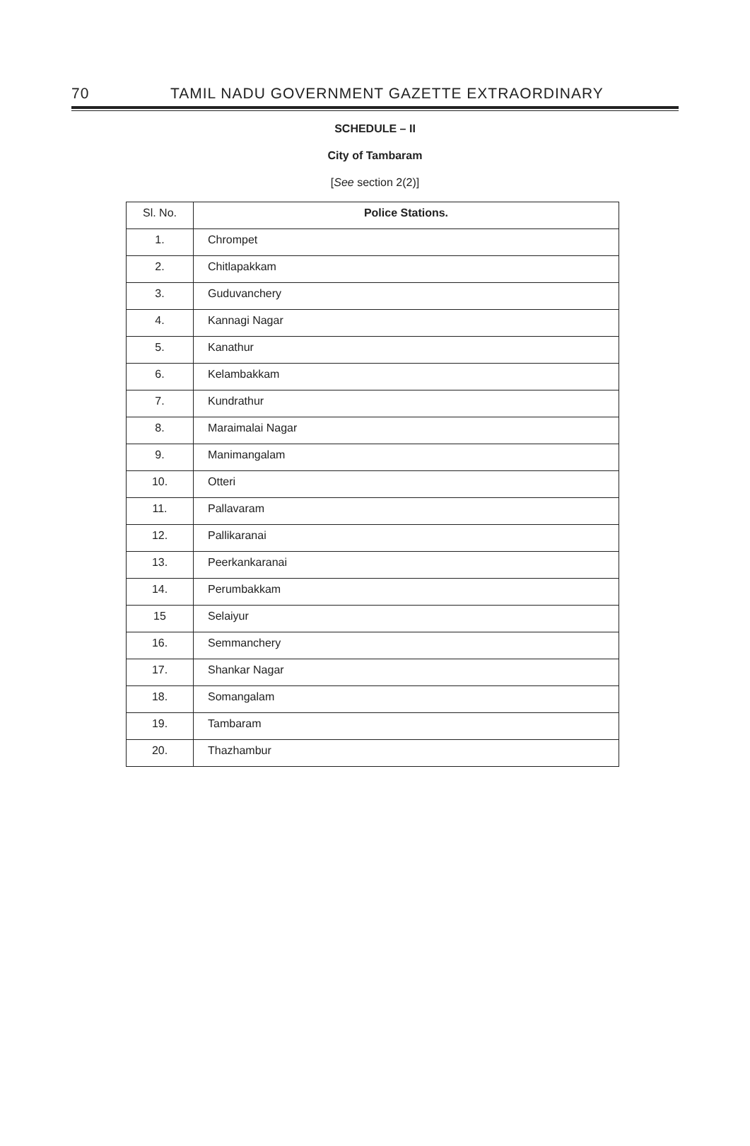70 TAMIL NADU GOVERNMENT GAZETTE EXTRAORDINARY
SCHEDULE – II
City of Tambaram
[See section 2(2)]
| Sl. No. | Police Stations. |
| --- | --- |
| 1. | Chrompet |
| 2. | Chitlapakkam |
| 3. | Guduvanchery |
| 4. | Kannagi Nagar |
| 5. | Kanathur |
| 6. | Kelambakkam |
| 7. | Kundrathur |
| 8. | Maraimalai Nagar |
| 9. | Manimangalam |
| 10. | Otteri |
| 11. | Pallavaram |
| 12. | Pallikaranai |
| 13. | Peerkankaranai |
| 14. | Perumbakkam |
| 15 | Selaiyur |
| 16. | Semmanchery |
| 17. | Shankar Nagar |
| 18. | Somangalam |
| 19. | Tambaram |
| 20. | Thazhambur |